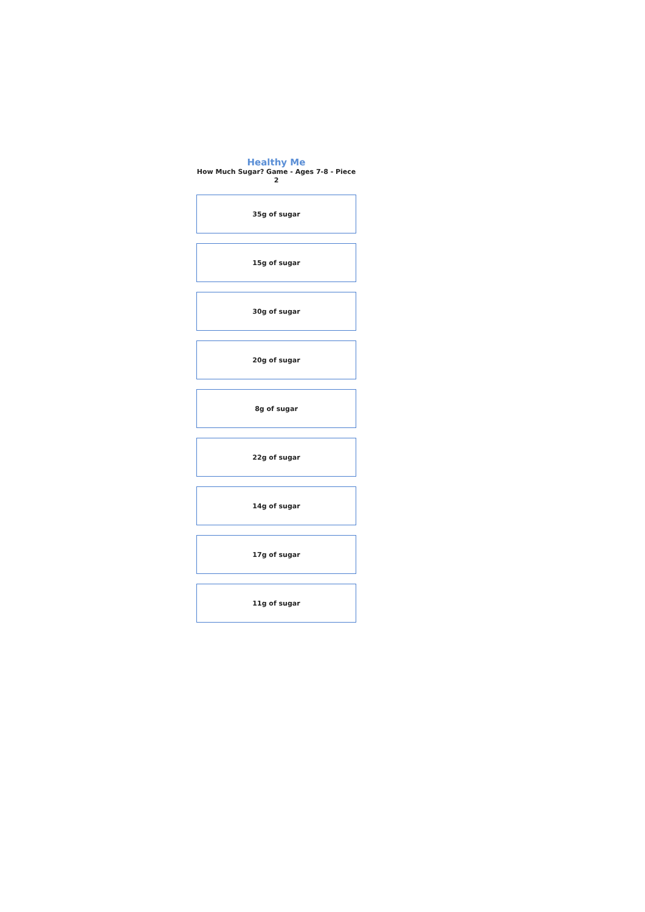Healthy Me
How Much Sugar? Game - Ages 7-8 - Piece 2
35g of sugar
15g of sugar
30g of sugar
20g of sugar
8g of sugar
22g of sugar
14g of sugar
17g of sugar
11g of sugar